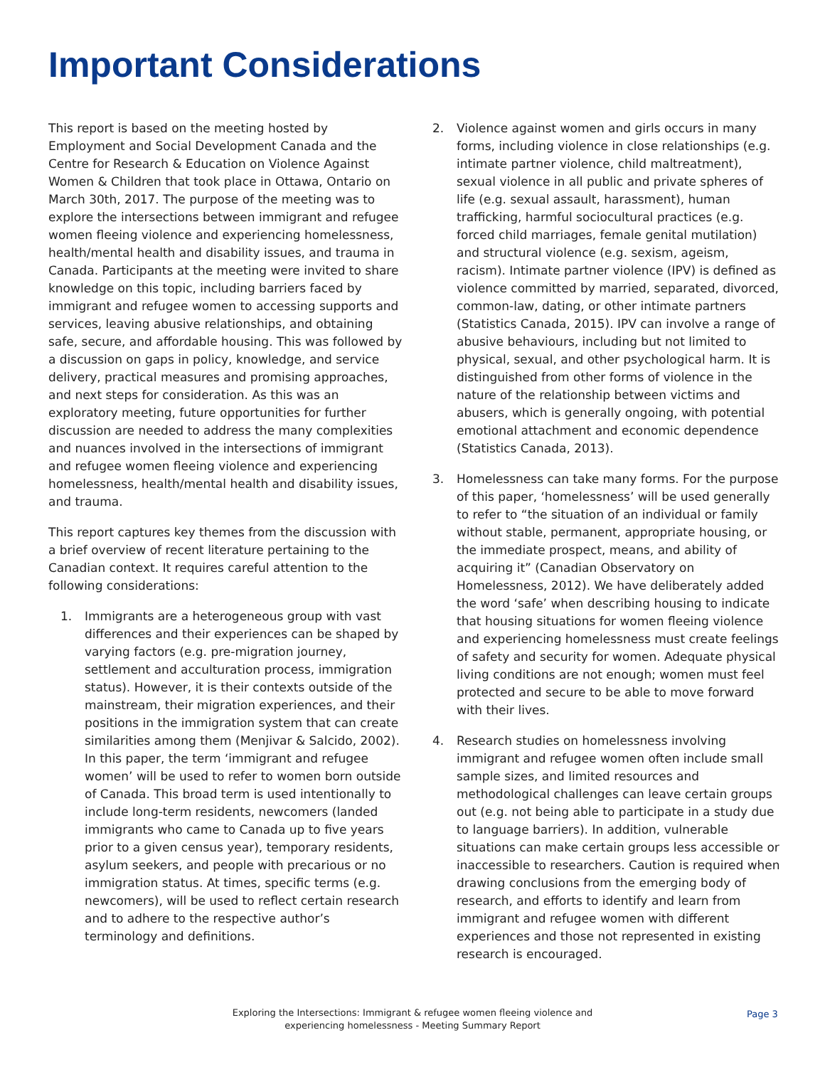Important Considerations
This report is based on the meeting hosted by Employment and Social Development Canada and the Centre for Research & Education on Violence Against Women & Children that took place in Ottawa, Ontario on March 30th, 2017. The purpose of the meeting was to explore the intersections between immigrant and refugee women fleeing violence and experiencing homelessness, health/mental health and disability issues, and trauma in Canada. Participants at the meeting were invited to share knowledge on this topic, including barriers faced by immigrant and refugee women to accessing supports and services, leaving abusive relationships, and obtaining safe, secure, and affordable housing. This was followed by a discussion on gaps in policy, knowledge, and service delivery, practical measures and promising approaches, and next steps for consideration. As this was an exploratory meeting, future opportunities for further discussion are needed to address the many complexities and nuances involved in the intersections of immigrant and refugee women fleeing violence and experiencing homelessness, health/mental health and disability issues, and trauma.
This report captures key themes from the discussion with a brief overview of recent literature pertaining to the Canadian context. It requires careful attention to the following considerations:
1. Immigrants are a heterogeneous group with vast differences and their experiences can be shaped by varying factors (e.g. pre-migration journey, settlement and acculturation process, immigration status). However, it is their contexts outside of the mainstream, their migration experiences, and their positions in the immigration system that can create similarities among them (Menjivar & Salcido, 2002). In this paper, the term ‘immigrant and refugee women’ will be used to refer to women born outside of Canada. This broad term is used intentionally to include long-term residents, newcomers (landed immigrants who came to Canada up to five years prior to a given census year), temporary residents, asylum seekers, and people with precarious or no immigration status. At times, specific terms (e.g. newcomers), will be used to reflect certain research and to adhere to the respective author’s terminology and definitions.
2. Violence against women and girls occurs in many forms, including violence in close relationships (e.g. intimate partner violence, child maltreatment), sexual violence in all public and private spheres of life (e.g. sexual assault, harassment), human trafficking, harmful sociocultural practices (e.g. forced child marriages, female genital mutilation) and structural violence (e.g. sexism, ageism, racism). Intimate partner violence (IPV) is defined as violence committed by married, separated, divorced, common-law, dating, or other intimate partners (Statistics Canada, 2015). IPV can involve a range of abusive behaviours, including but not limited to physical, sexual, and other psychological harm. It is distinguished from other forms of violence in the nature of the relationship between victims and abusers, which is generally ongoing, with potential emotional attachment and economic dependence (Statistics Canada, 2013).
3. Homelessness can take many forms. For the purpose of this paper, ‘homelessness’ will be used generally to refer to “the situation of an individual or family without stable, permanent, appropriate housing, or the immediate prospect, means, and ability of acquiring it” (Canadian Observatory on Homelessness, 2012). We have deliberately added the word ‘safe’ when describing housing to indicate that housing situations for women fleeing violence and experiencing homelessness must create feelings of safety and security for women. Adequate physical living conditions are not enough; women must feel protected and secure to be able to move forward with their lives.
4. Research studies on homelessness involving immigrant and refugee women often include small sample sizes, and limited resources and methodological challenges can leave certain groups out (e.g. not being able to participate in a study due to language barriers). In addition, vulnerable situations can make certain groups less accessible or inaccessible to researchers. Caution is required when drawing conclusions from the emerging body of research, and efforts to identify and learn from immigrant and refugee women with different experiences and those not represented in existing research is encouraged.
Exploring the Intersections: Immigrant & refugee women fleeing violence and experiencing homelessness - Meeting Summary Report
Page 3